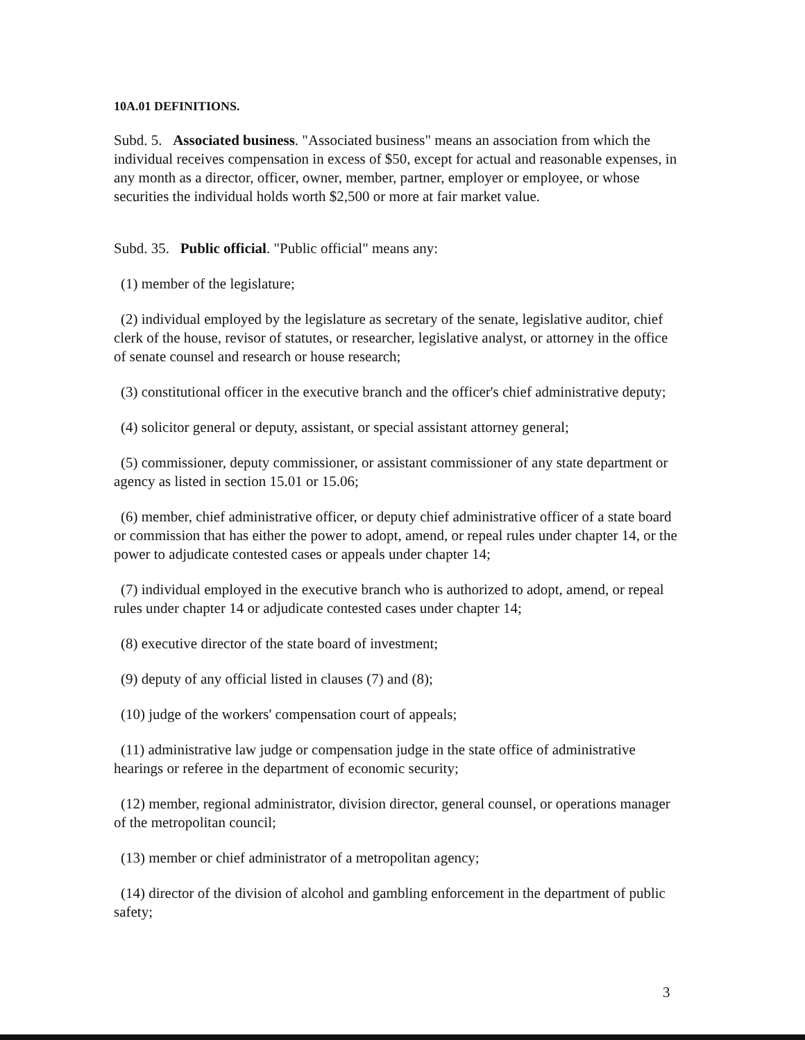10A.01 DEFINITIONS.
Subd. 5. Associated business. "Associated business" means an association from which the individual receives compensation in excess of $50, except for actual and reasonable expenses, in any month as a director, officer, owner, member, partner, employer or employee, or whose securities the individual holds worth $2,500 or more at fair market value.
Subd. 35. Public official. "Public official" means any:
(1) member of the legislature;
(2) individual employed by the legislature as secretary of the senate, legislative auditor, chief clerk of the house, revisor of statutes, or researcher, legislative analyst, or attorney in the office of senate counsel and research or house research;
(3) constitutional officer in the executive branch and the officer's chief administrative deputy;
(4) solicitor general or deputy, assistant, or special assistant attorney general;
(5) commissioner, deputy commissioner, or assistant commissioner of any state department or agency as listed in section 15.01 or 15.06;
(6) member, chief administrative officer, or deputy chief administrative officer of a state board or commission that has either the power to adopt, amend, or repeal rules under chapter 14, or the power to adjudicate contested cases or appeals under chapter 14;
(7) individual employed in the executive branch who is authorized to adopt, amend, or repeal rules under chapter 14 or adjudicate contested cases under chapter 14;
(8) executive director of the state board of investment;
(9) deputy of any official listed in clauses (7) and (8);
(10) judge of the workers' compensation court of appeals;
(11) administrative law judge or compensation judge in the state office of administrative hearings or referee in the department of economic security;
(12) member, regional administrator, division director, general counsel, or operations manager of the metropolitan council;
(13) member or chief administrator of a metropolitan agency;
(14) director of the division of alcohol and gambling enforcement in the department of public safety;
3